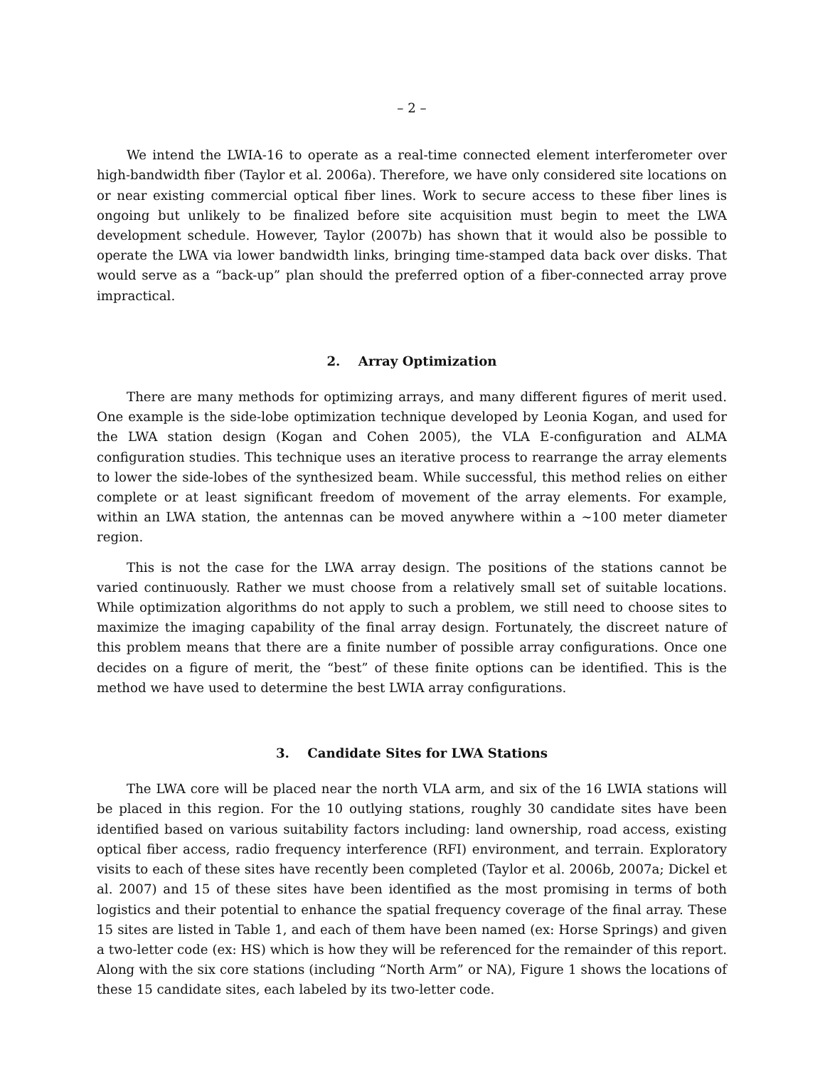– 2 –
We intend the LWIA-16 to operate as a real-time connected element interferometer over high-bandwidth fiber (Taylor et al. 2006a). Therefore, we have only considered site locations on or near existing commercial optical fiber lines. Work to secure access to these fiber lines is ongoing but unlikely to be finalized before site acquisition must begin to meet the LWA development schedule. However, Taylor (2007b) has shown that it would also be possible to operate the LWA via lower bandwidth links, bringing time-stamped data back over disks. That would serve as a “back-up” plan should the preferred option of a fiber-connected array prove impractical.
2. Array Optimization
There are many methods for optimizing arrays, and many different figures of merit used. One example is the side-lobe optimization technique developed by Leonia Kogan, and used for the LWA station design (Kogan and Cohen 2005), the VLA E-configuration and ALMA configuration studies. This technique uses an iterative process to rearrange the array elements to lower the side-lobes of the synthesized beam. While successful, this method relies on either complete or at least significant freedom of movement of the array elements. For example, within an LWA station, the antennas can be moved anywhere within a ∼100 meter diameter region.
This is not the case for the LWA array design. The positions of the stations cannot be varied continuously. Rather we must choose from a relatively small set of suitable locations. While optimization algorithms do not apply to such a problem, we still need to choose sites to maximize the imaging capability of the final array design. Fortunately, the discreet nature of this problem means that there are a finite number of possible array configurations. Once one decides on a figure of merit, the “best” of these finite options can be identified. This is the method we have used to determine the best LWIA array configurations.
3. Candidate Sites for LWA Stations
The LWA core will be placed near the north VLA arm, and six of the 16 LWIA stations will be placed in this region. For the 10 outlying stations, roughly 30 candidate sites have been identified based on various suitability factors including: land ownership, road access, existing optical fiber access, radio frequency interference (RFI) environment, and terrain. Exploratory visits to each of these sites have recently been completed (Taylor et al. 2006b, 2007a; Dickel et al. 2007) and 15 of these sites have been identified as the most promising in terms of both logistics and their potential to enhance the spatial frequency coverage of the final array. These 15 sites are listed in Table 1, and each of them have been named (ex: Horse Springs) and given a two-letter code (ex: HS) which is how they will be referenced for the remainder of this report. Along with the six core stations (including “North Arm” or NA), Figure 1 shows the locations of these 15 candidate sites, each labeled by its two-letter code.